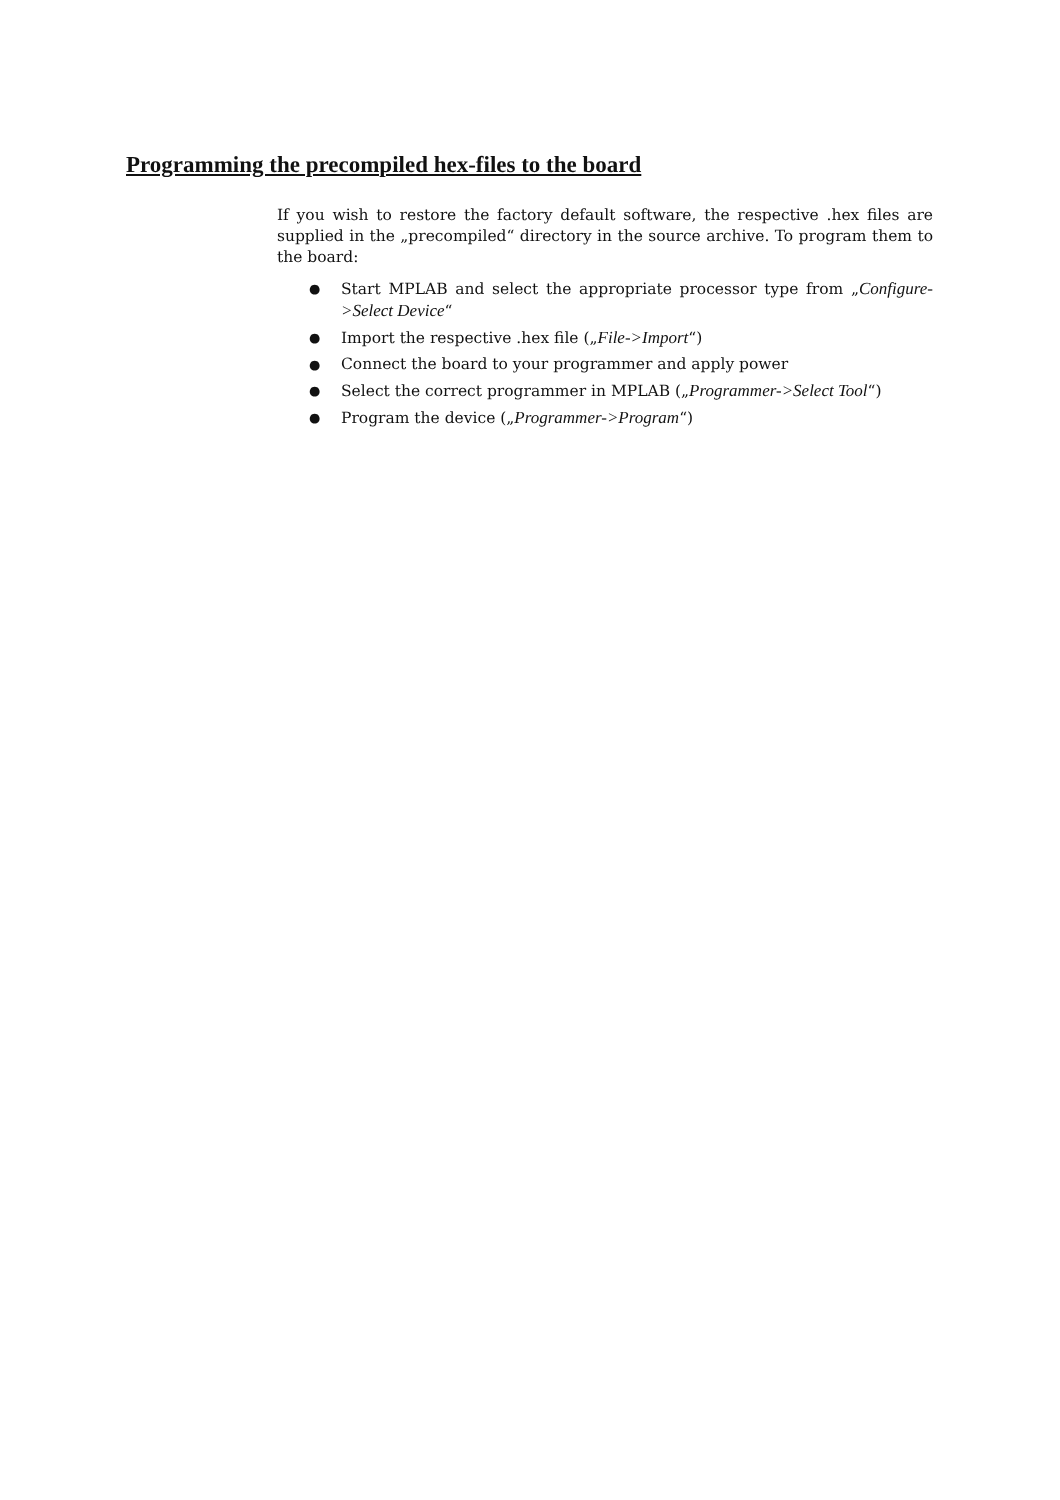Programming the precompiled hex-files to the board
If you wish to restore the factory default software, the respective .hex files are supplied in the „precompiled“ directory in the source archive. To program them to the board:
● Start MPLAB and select the appropriate processor type from „Configure->Select Device“
● Import the respective .hex file („File->Import“)
● Connect the board to your programmer and apply power
● Select the correct programmer in MPLAB („Programmer->Select Tool“)
● Program the device („Programmer->Program“)